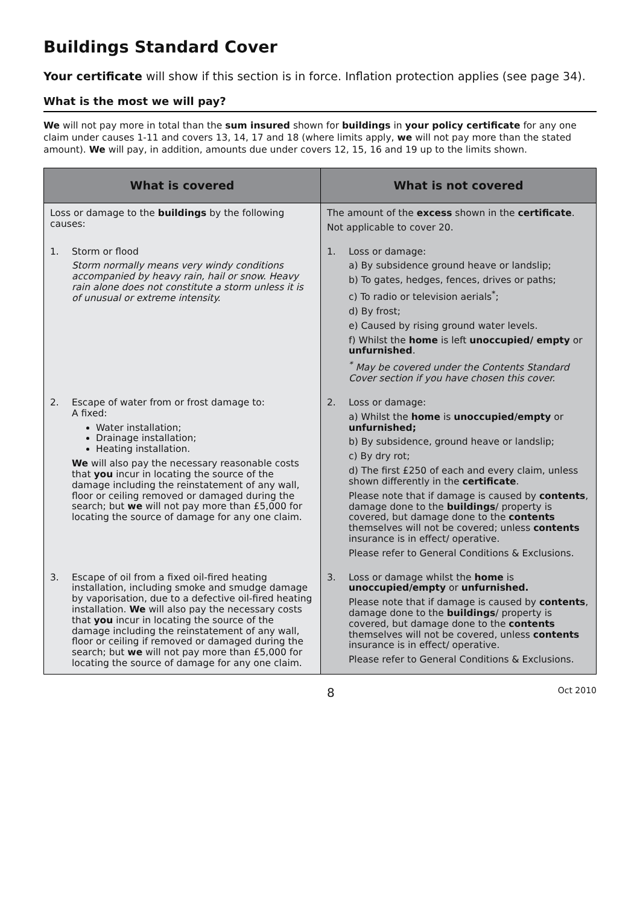Buildings Standard Cover
Your certificate will show if this section is in force. Inflation protection applies (see page 34).
What is the most we will pay?
We will not pay more in total than the sum insured shown for buildings in your policy certificate for any one claim under causes 1-11 and covers 13, 14, 17 and 18 (where limits apply, we will not pay more than the stated amount). We will pay, in addition, amounts due under covers 12, 15, 16 and 19 up to the limits shown.
| What is covered | What is not covered |
| --- | --- |
| Loss or damage to the buildings by the following causes: | The amount of the excess shown in the certificate . Not applicable to cover 20. |
| 1. Storm or flood Storm normally means very windy conditions accompanied by heavy rain, hail or snow. Heavy rain alone does not constitute a storm unless it is of unusual or extreme intensity. | 1. Loss or damage: a) By subsidence ground heave or landslip; b) To gates, hedges, fences, drives or paths; c) To radio or television aerials<sup>*</sup>; d) By frost; e) Caused by rising ground water levels. f) Whilst the home is left unoccupied/ empty or unfurnished . <sup>*</sup> May be covered under the Contents Standard Cover section if you have chosen this cover. |
| 2. Escape of water from or frost damage to: A fixed: Water installation; Drainage installation; Heating installation. We will also pay the necessary reasonable costs that you incur in locating the source of the damage including the reinstatement of any wall, floor or ceiling removed or damaged during the search; but we will not pay more than £5,000 for locating the source of damage for any one claim. | 2. Loss or damage: a) Whilst the home is unoccupied/empty or unfurnished; b) By subsidence, ground heave or landslip; c) By dry rot; d) The first £250 of each and every claim, unless shown differently in the certificate . Please note that if damage is caused by contents , damage done to the buildings / property is covered, but damage done to the contents themselves will not be covered; unless contents insurance is in effect/ operative. Please refer to General Conditions & Exclusions. |
| 3. Escape of oil from a fixed oil-fired heating installation, including smoke and smudge damage by vaporisation, due to a defective oil-fired heating installation. We will also pay the necessary costs that you incur in locating the source of the damage including the reinstatement of any wall, floor or ceiling if removed or damaged during the search; but we will not pay more than £5,000 for locating the source of damage for any one claim. | 3. Loss or damage whilst the home is unoccupied/empty or unfurnished. Please note that if damage is caused by contents , damage done to the buildings / property is covered, but damage done to the contents themselves will not be covered, unless contents insurance is in effect/ operative. Please refer to General Conditions & Exclusions. |
8 Oct 2010